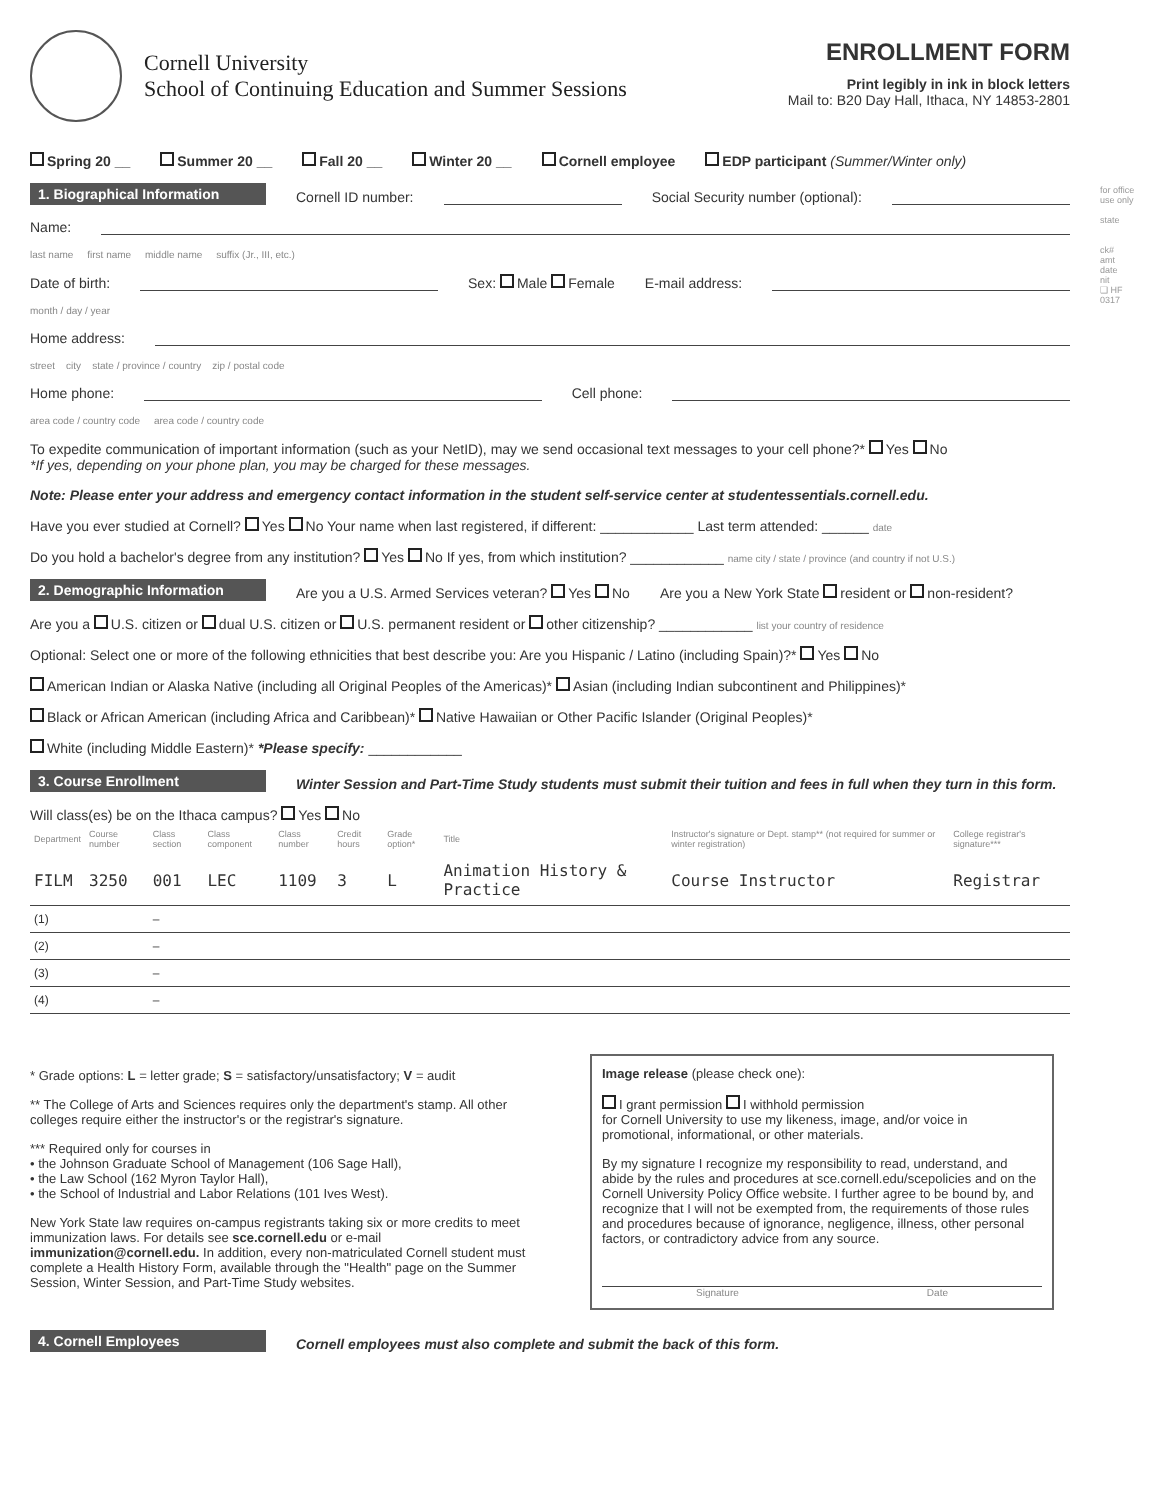Cornell University
School of Continuing Education and Summer Sessions
ENROLLMENT FORM
Print legibly in ink in block letters
Mail to: B20 Day Hall, Ithaca, NY 14853-2801
Spring 20 __ Summer 20 __ Fall 20 __ Winter 20 __ Cornell employee EDP participant (Summer/Winter only)
1. Biographical Information Cornell ID number: Social Security number (optional):
Name:
last name first name middle name suffix (Jr., III, etc.)
Date of birth: Sex: Male Female E-mail address:
month / day / year
Home address:
street city state / province / country zip / postal code
Home phone: Cell phone:
area code / country code area code / country code
To expedite communication of important information (such as your NetID), may we send occasional text messages to your cell phone?* Yes No
*If yes, depending on your phone plan, you may be charged for these messages.
Note: Please enter your address and emergency contact information in the student self-service center at studentessentials.cornell.edu.
Have you ever studied at Cornell? Yes No Your name when last registered, if different: ____________ Last term attended: ______ date
Do you hold a bachelor's degree from any institution? Yes No If yes, from which institution? ____________ name city / state / province (and country if not U.S.)
2. Demographic Information Are you a U.S. Armed Services veteran? Yes No Are you a New York State resident or non-resident?
Are you a U.S. citizen or dual U.S. citizen or U.S. permanent resident or other citizenship? ____________ list your country of residence
Optional: Select one or more of the following ethnicities that best describe you: Are you Hispanic / Latino (including Spain)?* Yes No
American Indian or Alaska Native (including all Original Peoples of the Americas)* Asian (including Indian subcontinent and Philippines)*
Black or African American (including Africa and Caribbean)* Native Hawaiian or Other Pacific Islander (Original Peoples)*
White (including Middle Eastern)* *Please specify: ____________
3. Course Enrollment Winter Session and Part-Time Study students must submit their tuition and fees in full when they turn in this form.
Will class(es) be on the Ithaca campus? Yes No
| Department | Course number | Class section | Class component | Class number | Credit hours | Grade option* | Title | Instructor's signature or Dept. stamp** (not required for summer or winter registration) | College registrar's signature*** |
| --- | --- | --- | --- | --- | --- | --- | --- | --- | --- |
| FILM | 3250 | 001 | LEC | 1109 | 3 | L | Animation History & Practice | Course Instructor | Registrar |
| (1) | | – | | | | | | | |
| (2) | | – | | | | | | | |
| (3) | | – | | | | | | | |
| (4) | | – | | | | | | | |
* Grade options: L = letter grade; S = satisfactory/unsatisfactory; V = audit
** The College of Arts and Sciences requires only the department's stamp. All other colleges require either the instructor's or the registrar's signature.
*** Required only for courses in
• the Johnson Graduate School of Management (106 Sage Hall),
• the Law School (162 Myron Taylor Hall),
• the School of Industrial and Labor Relations (101 Ives West).
New York State law requires on-campus registrants taking six or more credits to meet immunization laws. For details see sce.cornell.edu or e-mail immunization@cornell.edu. In addition, every non-matriculated Cornell student must complete a Health History Form, available through the "Health" page on the Summer Session, Winter Session, and Part-Time Study websites.
Image release (please check one):
I grant permission I withhold permission
for Cornell University to use my likeness, image, and/or voice in promotional, informational, or other materials.
By my signature I recognize my responsibility to read, understand, and abide by the rules and procedures at sce.cornell.edu/scepolicies and on the Cornell University Policy Office website. I further agree to be bound by, and recognize that I will not be exempted from, the requirements of those rules and procedures because of ignorance, negligence, illness, other personal factors, or contradictory advice from any source.
Signature Date
4. Cornell Employees Cornell employees must also complete and submit the back of this form.
for office use only
state
ck#
amt
date
nit
❑ HF
0317